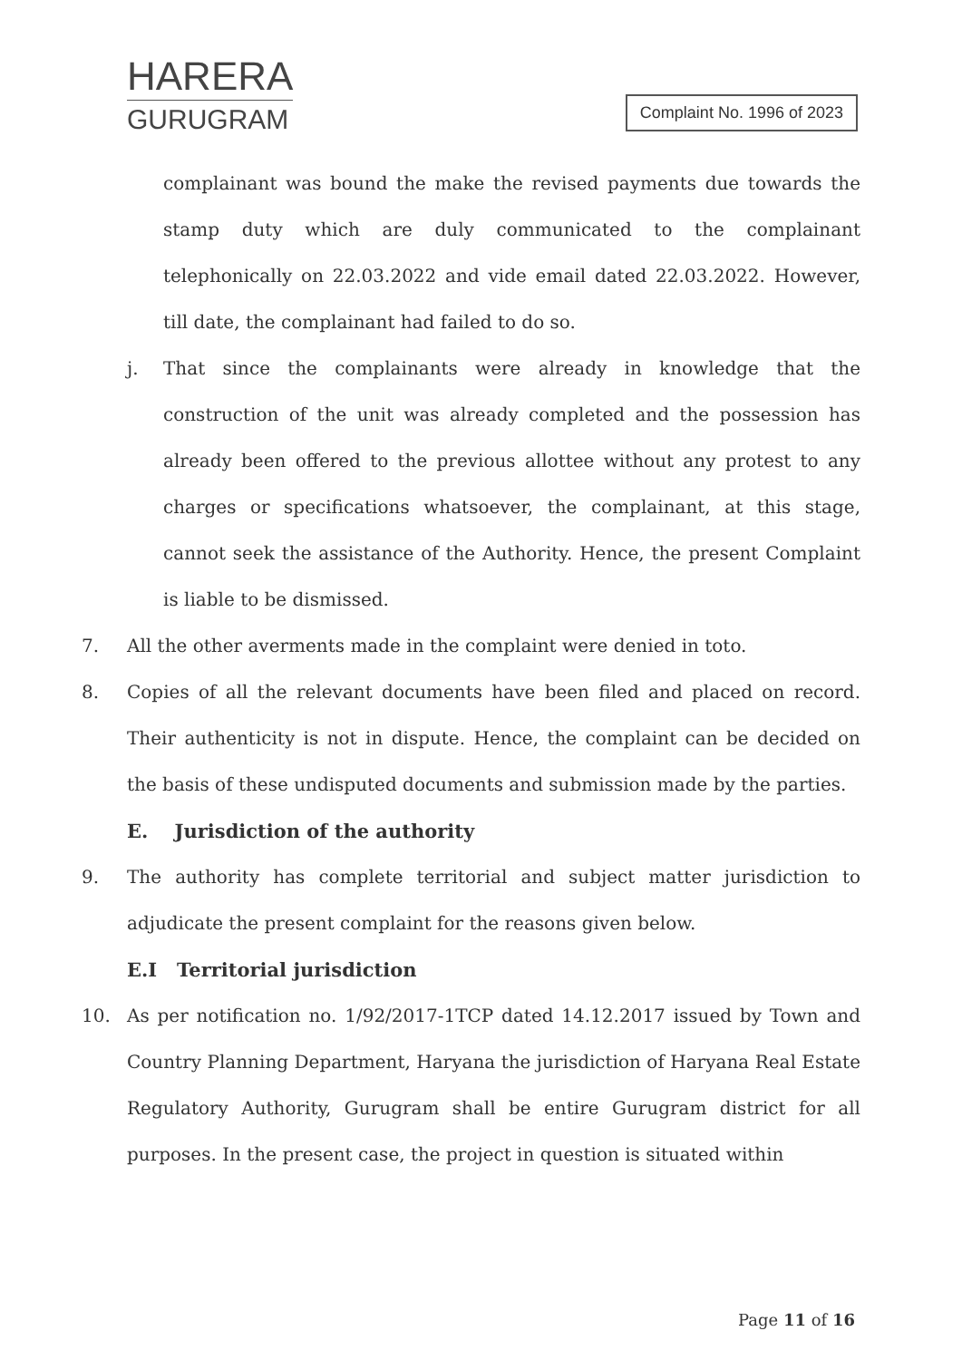HARERA
GURUGRAM
Complaint No. 1996 of 2023
complainant was bound the make the revised payments due towards the stamp duty which are duly communicated to the complainant telephonically on 22.03.2022 and vide email dated 22.03.2022. However, till date, the complainant had failed to do so.
j. That since the complainants were already in knowledge that the construction of the unit was already completed and the possession has already been offered to the previous allottee without any protest to any charges or specifications whatsoever, the complainant, at this stage, cannot seek the assistance of the Authority. Hence, the present Complaint is liable to be dismissed.
7. All the other averments made in the complaint were denied in toto.
8. Copies of all the relevant documents have been filed and placed on record. Their authenticity is not in dispute. Hence, the complaint can be decided on the basis of these undisputed documents and submission made by the parties.
E. Jurisdiction of the authority
9. The authority has complete territorial and subject matter jurisdiction to adjudicate the present complaint for the reasons given below.
E.I Territorial jurisdiction
10. As per notification no. 1/92/2017-1TCP dated 14.12.2017 issued by Town and Country Planning Department, Haryana the jurisdiction of Haryana Real Estate Regulatory Authority, Gurugram shall be entire Gurugram district for all purposes. In the present case, the project in question is situated within
Page 11 of 16